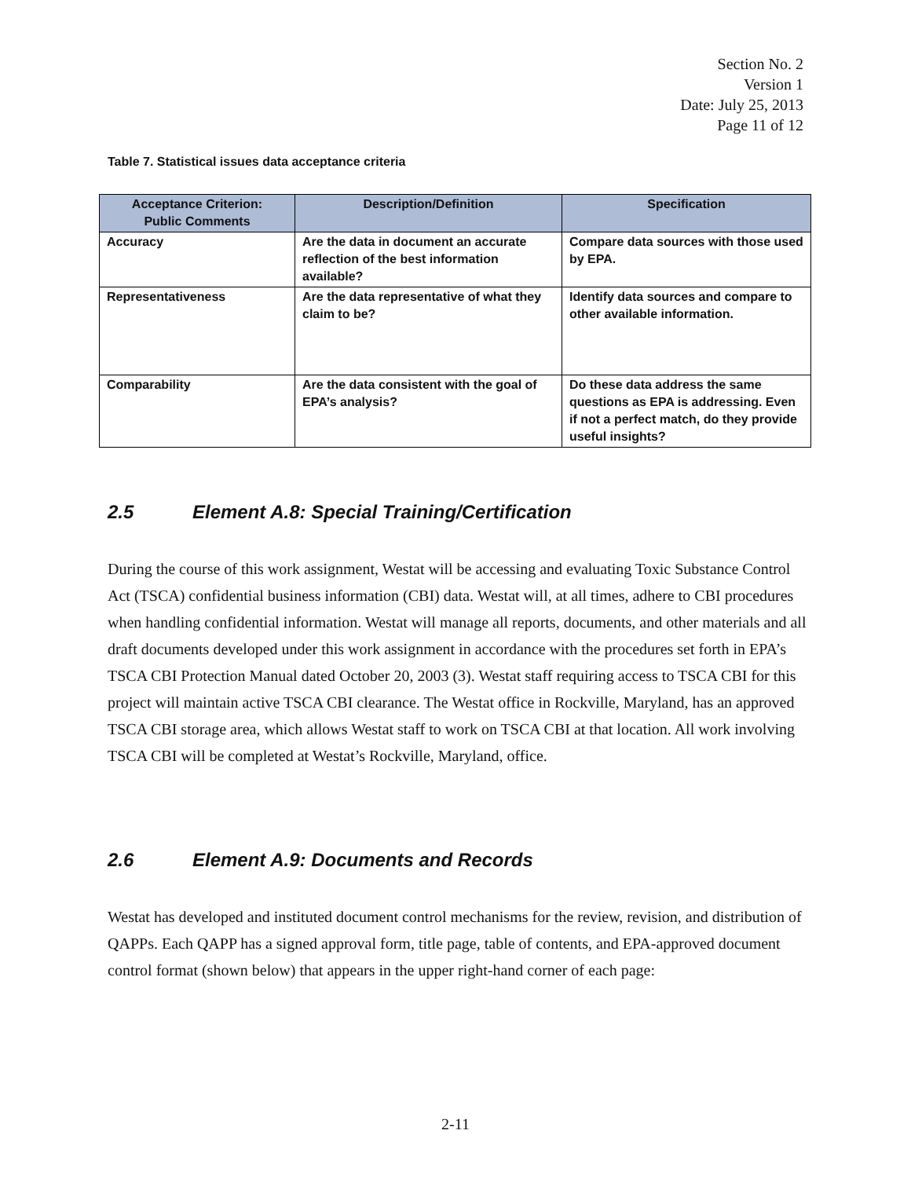Section No. 2
Version 1
Date: July 25, 2013
Page 11 of 12
Table 7. Statistical issues data acceptance criteria
| Acceptance Criterion: Public Comments | Description/Definition | Specification |
| --- | --- | --- |
| Accuracy | Are the data in document an accurate reflection of the best information available? | Compare data sources with those used by EPA. |
| Representativeness | Are the data representative of what they claim to be? | Identify data sources and compare to other available information. |
| Comparability | Are the data consistent with the goal of EPA’s analysis? | Do these data address the same questions as EPA is addressing. Even if not a perfect match, do they provide useful insights? |
2.5 Element A.8: Special Training/Certification
During the course of this work assignment, Westat will be accessing and evaluating Toxic Substance Control Act (TSCA) confidential business information (CBI) data. Westat will, at all times, adhere to CBI procedures when handling confidential information. Westat will manage all reports, documents, and other materials and all draft documents developed under this work assignment in accordance with the procedures set forth in EPA’s TSCA CBI Protection Manual dated October 20, 2003 (3). Westat staff requiring access to TSCA CBI for this project will maintain active TSCA CBI clearance. The Westat office in Rockville, Maryland, has an approved TSCA CBI storage area, which allows Westat staff to work on TSCA CBI at that location. All work involving TSCA CBI will be completed at Westat’s Rockville, Maryland, office.
2.6 Element A.9: Documents and Records
Westat has developed and instituted document control mechanisms for the review, revision, and distribution of QAPPs. Each QAPP has a signed approval form, title page, table of contents, and EPA-approved document control format (shown below) that appears in the upper right-hand corner of each page:
2-11